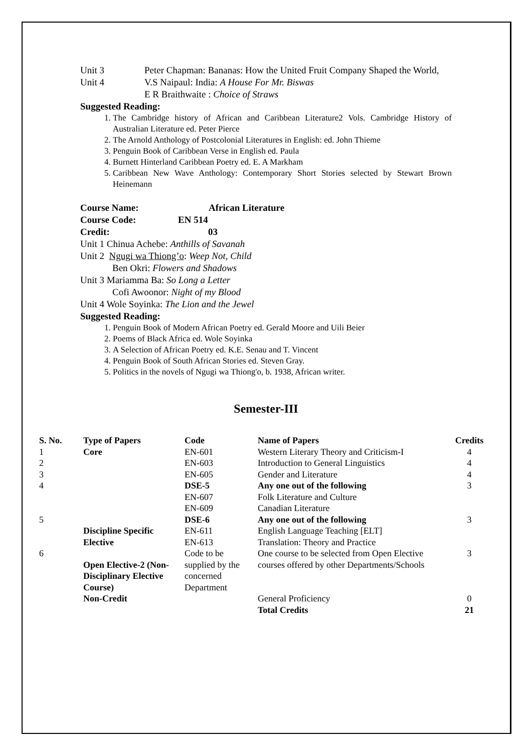Unit 3 Peter Chapman: Bananas: How the United Fruit Company Shaped the World,
Unit 4 V.S Naipaul: India: A House For Mr. Biswas
E R Braithwaite : Choice of Straws
Suggested Reading:
1. The Cambridge history of African and Caribbean Literature2 Vols. Cambridge History of Australian Literature ed. Peter Pierce
2. The Arnold Anthology of Postcolonial Literatures in English: ed. John Thieme
3. Penguin Book of Caribbean Verse in English ed. Paula
4. Burnett Hinterland Caribbean Poetry ed. E. A Markham
5. Caribbean New Wave Anthology: Contemporary Short Stories selected by Stewart Brown Heinemann
Course Name: African Literature
Course Code: EN 514
Credit: 03
Unit 1 Chinua Achebe: Anthills of Savanah
Unit 2 Ngugi wa Thiong’o: Weep Not, Child
Ben Okri: Flowers and Shadows
Unit 3 Mariamma Ba: So Long a Letter
Cofi Awoonor: Night of my Blood
Unit 4 Wole Soyinka: The Lion and the Jewel
Suggested Reading:
1. Penguin Book of Modern African Poetry ed. Gerald Moore and Uili Beier
2. Poems of Black Africa ed. Wole Soyinka
3. A Selection of African Poetry ed. K.E. Senau and T. Vincent
4. Penguin Book of South African Stories ed. Steven Gray.
5. Politics in the novels of Ngugi wa Thiong'o, b. 1938, African writer.
Semester-III
| S. No. | Type of Papers | Code | Name of Papers | Credits |
| --- | --- | --- | --- | --- |
| 1 | Core | EN-601 | Western Literary Theory and Criticism-I | 4 |
| 2 | | EN-603 | Introduction to General Linguistics | 4 |
| 3 | | EN-605 | Gender and Literature | 4 |
| 4 | | DSE-5 | Any one out of the following | 3 |
| | | EN-607 | Folk Literature and Culture | |
| | | EN-609 | Canadian Literature | |
| 5 | | DSE-6 | Any one out of the following | 3 |
| | Discipline Specific | EN-611 | English Language Teaching [ELT] | |
| | Elective | EN-613 | Translation: Theory and Practice | |
| 6 | | Code to be | One course to be selected from Open Elective | 3 |
| | Open Elective-2 (Non-Disciplinary Elective Course) | supplied by the concerned Department | courses offered by other Departments/Schools | |
| | Non-Credit | | General Proficiency | 0 |
| | | | Total Credits | 21 |